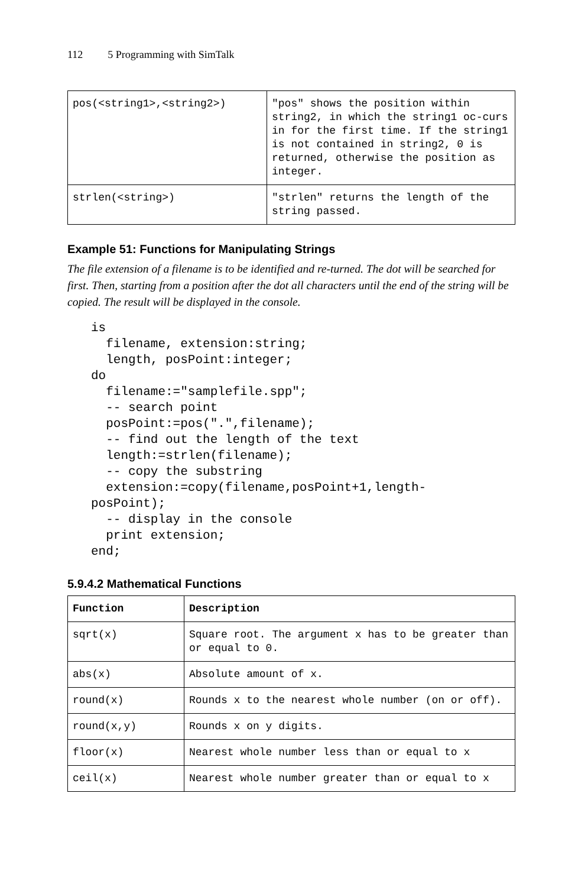112 5 Programming with SimTalk
| pos(<string1>,<string2>) | "pos" shows the position within string2, in which the string1 oc-curs in for the first time. If the string1 is not contained in string2, 0 is returned, otherwise the position as integer. |
| strlen(<string>) | "strlen" returns the length of the string passed. |
Example 51: Functions for Manipulating Strings
The file extension of a filename is to be identified and re-turned. The dot will be searched for first. Then, starting from a position after the dot all characters until the end of the string will be copied. The result will be displayed in the console.
is
  filename, extension:string;
  length, posPoint:integer;
do
  filename:="samplefile.spp";
  -- search point
  posPoint:=pos(".",filename);
  -- find out the length of the text
  length:=strlen(filename);
  -- copy the substring
  extension:=copy(filename,posPoint+1,length-
posPoint);
  -- display in the console
  print extension;
end;
5.9.4.2 Mathematical Functions
| Function | Description |
| --- | --- |
| sqrt(x) | Square root. The argument x has to be greater than or equal to 0. |
| abs(x) | Absolute amount of x. |
| round(x) | Rounds x to the nearest whole number (on or off). |
| round(x,y) | Rounds x on y digits. |
| floor(x) | Nearest whole number less than or equal to x |
| ceil(x) | Nearest whole number greater than or equal to x |